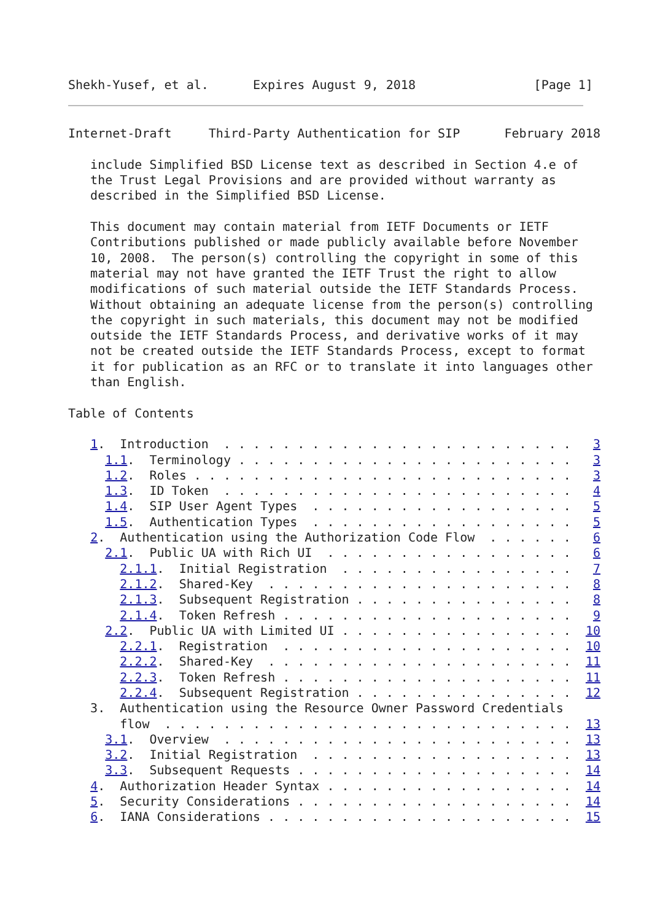Shekh-Yusef, et al.      Expires August 9, 2018                [Page 1]
Internet-Draft     Third-Party Authentication for SIP      February 2018

   include Simplified BSD License text as described in Section 4.e of
   the Trust Legal Provisions and are provided without warranty as
   described in the Simplified BSD License.

   This document may contain material from IETF Documents or IETF
   Contributions published or made publicly available before November
   10, 2008.  The person(s) controlling the copyright in some of this
   material may not have granted the IETF Trust the right to allow
   modifications of such material outside the IETF Standards Process.
   Without obtaining an adequate license from the person(s) controlling
   the copyright in such materials, this document may not be modified
   outside the IETF Standards Process, and derivative works of it may
   not be created outside the IETF Standards Process, except to format
   it for publication as an RFC or to translate it into languages other
   than English.

Table of Contents

   1.  Introduction  . . . . . . . . . . . . . . . . . . . . . . . .   3
     1.1.  Terminology . . . . . . . . . . . . . . . . . . . . . . .   3
     1.2.  Roles . . . . . . . . . . . . . . . . . . . . . . . . . .   3
     1.3.  ID Token  . . . . . . . . . . . . . . . . . . . . . . . .   4
     1.4.  SIP User Agent Types  . . . . . . . . . . . . . . . . . .   5
     1.5.  Authentication Types  . . . . . . . . . . . . . . . . . .   5
   2.  Authentication using the Authorization Code Flow  . . . . . .   6
     2.1.  Public UA with Rich UI  . . . . . . . . . . . . . . . . .   6
       2.1.1.  Initial Registration  . . . . . . . . . . . . . . . .   7
       2.1.2.  Shared-Key  . . . . . . . . . . . . . . . . . . . . .   8
       2.1.3.  Subsequent Registration . . . . . . . . . . . . . . .   8
       2.1.4.  Token Refresh . . . . . . . . . . . . . . . . . . . .   9
     2.2.  Public UA with Limited UI . . . . . . . . . . . . . . . .  10
       2.2.1.  Registration  . . . . . . . . . . . . . . . . . . . .  10
       2.2.2.  Shared-Key  . . . . . . . . . . . . . . . . . . . . .  11
       2.2.3.  Token Refresh . . . . . . . . . . . . . . . . . . . .  11
       2.2.4.  Subsequent Registration . . . . . . . . . . . . . . .  12
   3.  Authentication using the Resource Owner Password Credentials
       flow  . . . . . . . . . . . . . . . . . . . . . . . . . . . .  13
     3.1.  Overview  . . . . . . . . . . . . . . . . . . . . . . . .  13
     3.2.  Initial Registration  . . . . . . . . . . . . . . . . . .  13
     3.3.  Subsequent Requests . . . . . . . . . . . . . . . . . . .  14
   4.  Authorization Header Syntax . . . . . . . . . . . . . . . . .  14
   5.  Security Considerations . . . . . . . . . . . . . . . . . . .  14
   6.  IANA Considerations . . . . . . . . . . . . . . . . . . . . .  15